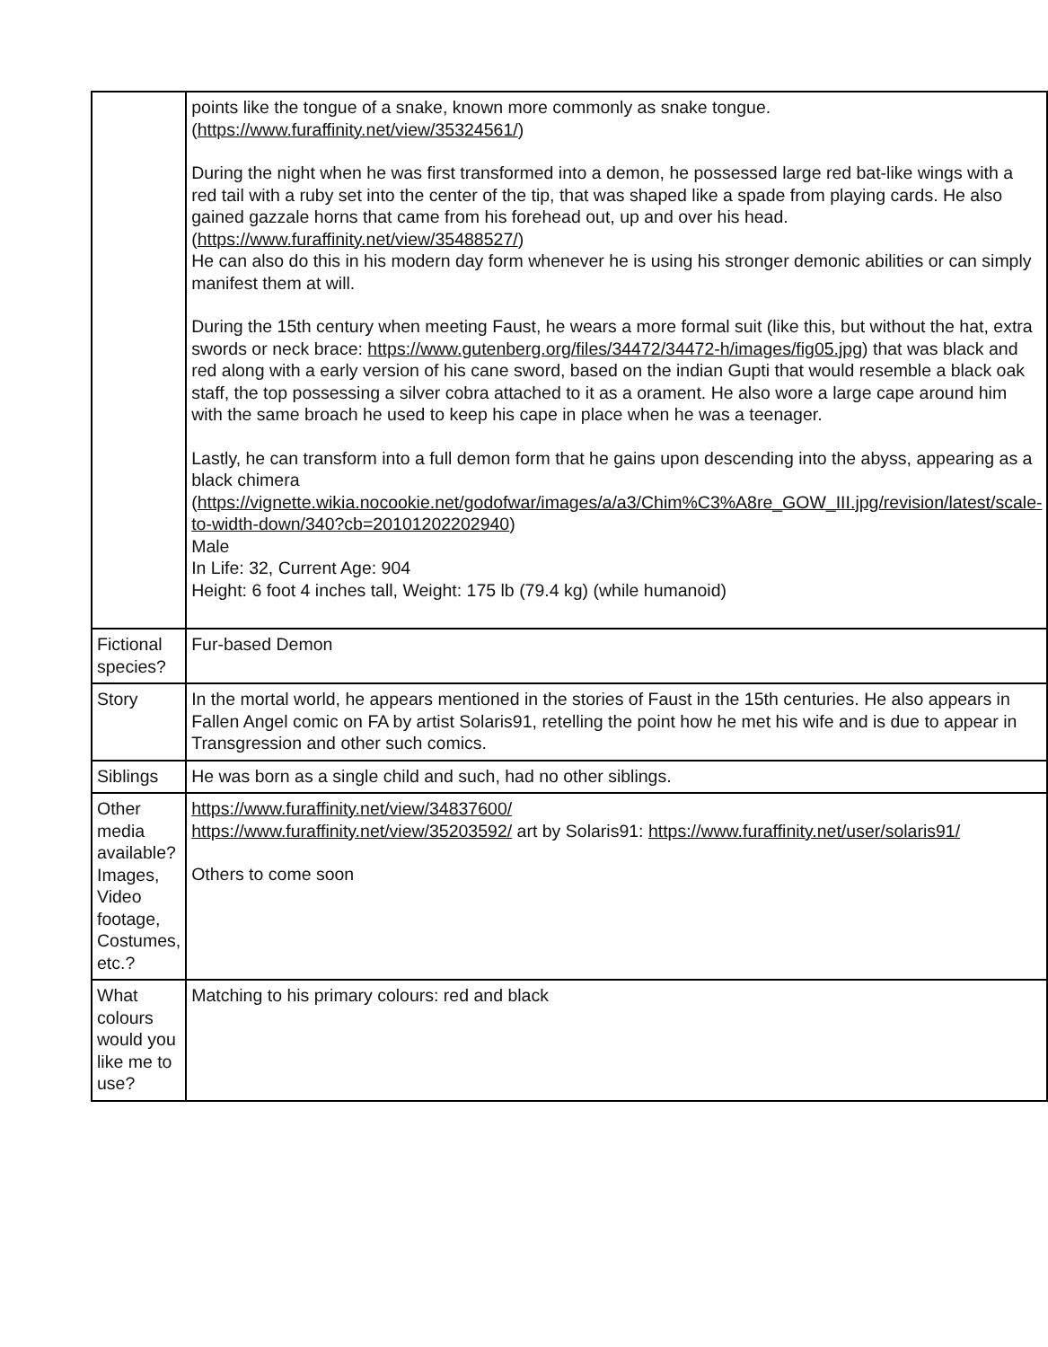| | points like the tongue of a snake, known more commonly as snake tongue. ( https://www.furaffinity.net/view/35324561/ ) During the night when he was first transformed into a demon, he possessed large red bat-like wings with a red tail with a ruby set into the center of the tip, that was shaped like a spade from playing cards. He also gained gazzale horns that came from his forehead out, up and over his head. ( https://www.furaffinity.net/view/35488527/ ) He can also do this in his modern day form whenever he is using his stronger demonic abilities or can simply manifest them at will. During the 15th century when meeting Faust, he wears a more formal suit (like this, but without the hat, extra swords or neck brace: https://www.gutenberg.org/files/34472/34472-h/images/fig05.jpg ) that was black and red along with a early version of his cane sword, based on the indian Gupti that would resemble a black oak staff, the top possessing a silver cobra attached to it as a orament. He also wore a large cape around him with the same broach he used to keep his cape in place when he was a teenager. Lastly, he can transform into a full demon form that he gains upon descending into the abyss, appearing as a black chimera ( https://vignette.wikia.nocookie.net/godofwar/images/a/a3/Chim%C3%A8re_GOW_III.jpg/revision/latest/scale-to-width-down/340?cb=20101202202940 ) Male In Life: 32, Current Age: 904 Height: 6 foot 4 inches tall, Weight: 175 lb (79.4 kg) (while humanoid) |
| Fictional species? | Fur-based Demon |
| Story | In the mortal world, he appears mentioned in the stories of Faust in the 15th centuries. He also appears in Fallen Angel comic on FA by artist Solaris91, retelling the point how he met his wife and is due to appear in Transgression and other such comics. |
| Siblings | He was born as a single child and such, had no other siblings. |
| Other media available? Images, Video footage, Costumes, etc.? | https://www.furaffinity.net/view/34837600/ https://www.furaffinity.net/view/35203592/ art by Solaris91: https://www.furaffinity.net/user/solaris91/ Others to come soon |
| What colours would you like me to use? | Matching to his primary colours: red and black |